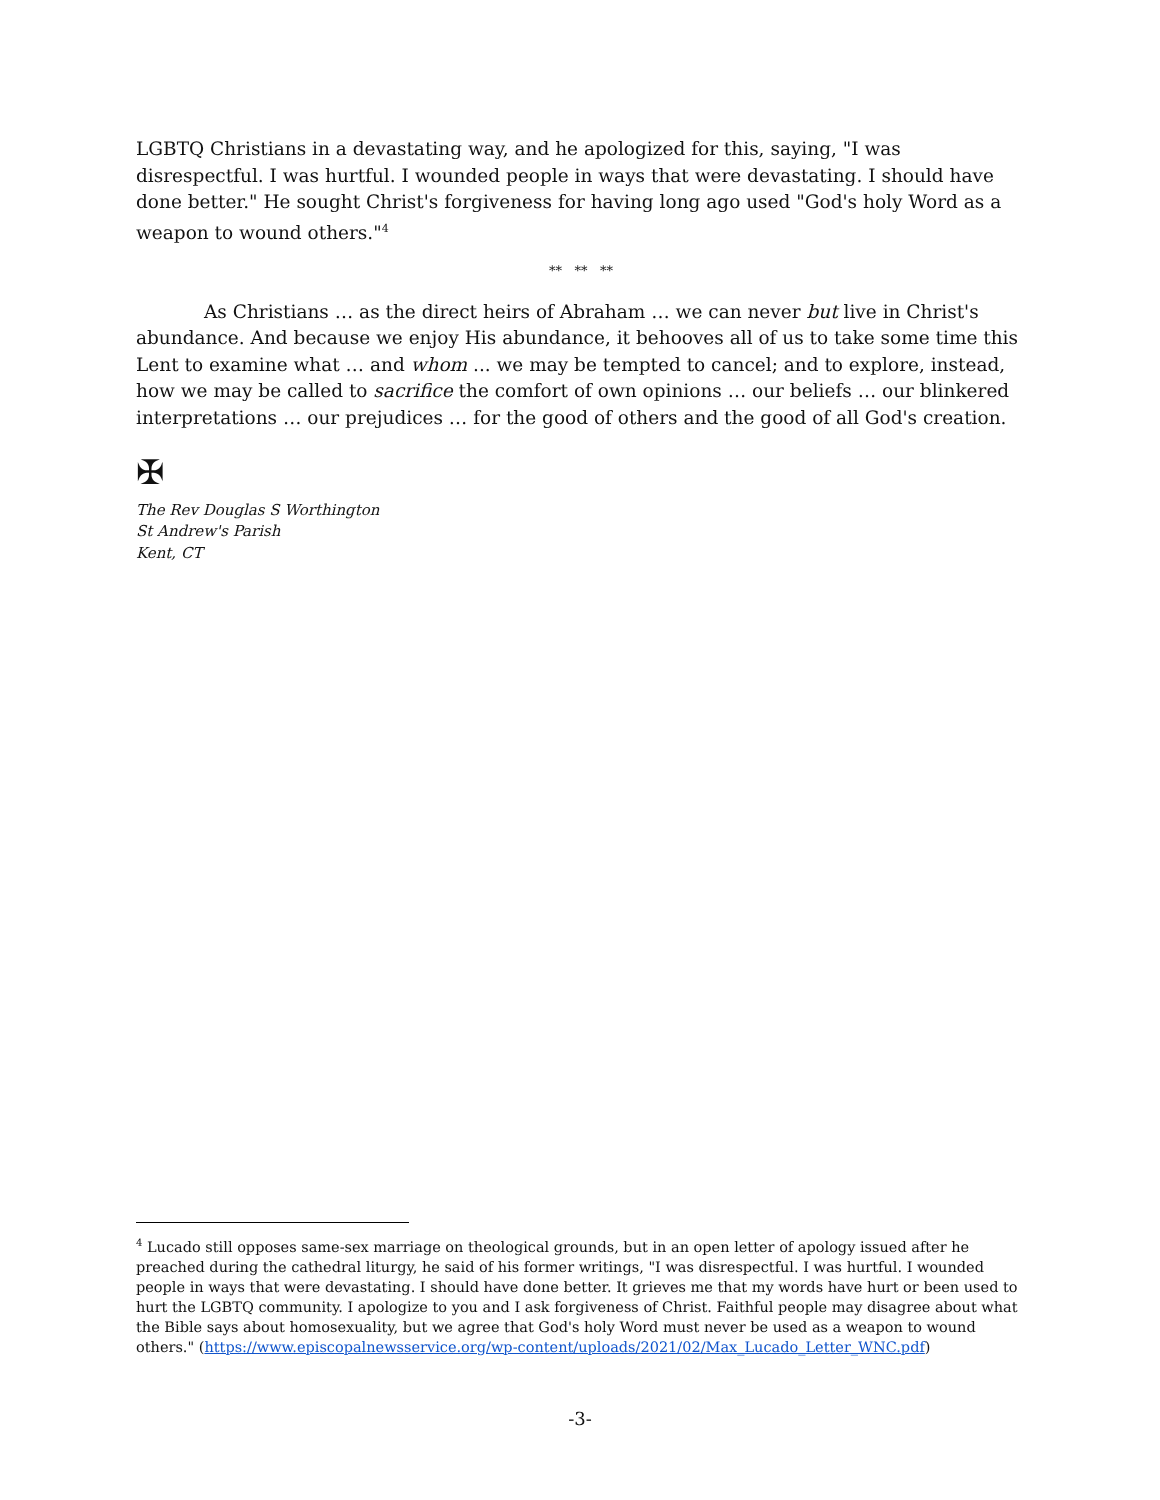LGBTQ Christians in a devastating way, and he apologized for this, saying, "I was disrespectful. I was hurtful. I wounded people in ways that were devastating. I should have done better." He sought Christ's forgiveness for having long ago used "God's holy Word as a weapon to wound others."<sup>4</sup>
** ** **
As Christians … as the direct heirs of Abraham … we can never but live in Christ's abundance. And because we enjoy His abundance, it behooves all of us to take some time this Lent to examine what … and whom ... we may be tempted to cancel; and to explore, instead, how we may be called to sacrifice the comfort of own opinions … our beliefs … our blinkered interpretations … our prejudices … for the good of others and the good of all God's creation.
✠
The Rev Douglas S Worthington
St Andrew's Parish
Kent, CT
<sup>4</sup> Lucado still opposes same-sex marriage on theological grounds, but in an open letter of apology issued after he preached during the cathedral liturgy, he said of his former writings, "I was disrespectful. I was hurtful. I wounded people in ways that were devastating. I should have done better. It grieves me that my words have hurt or been used to hurt the LGBTQ community. I apologize to you and I ask forgiveness of Christ. Faithful people may disagree about what the Bible says about homosexuality, but we agree that God's holy Word must never be used as a weapon to wound others." (https://www.episcopalnewsservice.org/wp-content/uploads/2021/02/Max_Lucado_Letter_WNC.pdf)
-3-